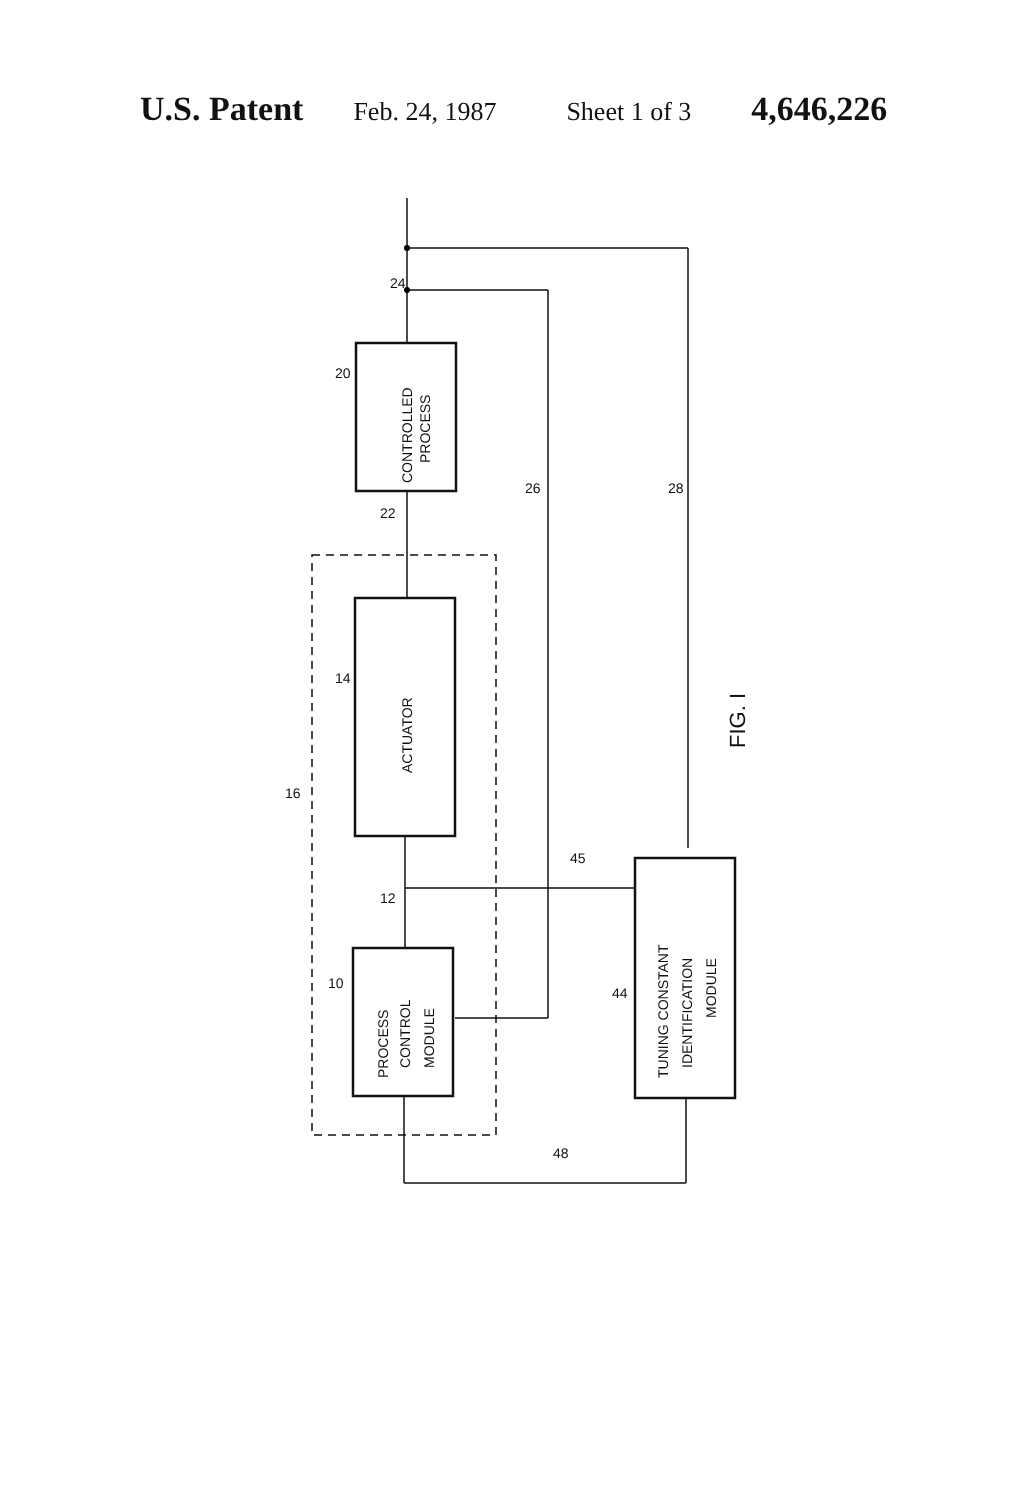U.S. Patent Feb. 24, 1987 Sheet 1 of 3 4,646,226
CONTROLLED
PROCESS
ACTUATOR
PROCESS
CONTROL
MODULE
TUNING CONSTANT
IDENTIFICATION
MODULE
FIG. I
24
20
22
26
28
14
16
12
45
10
44
48